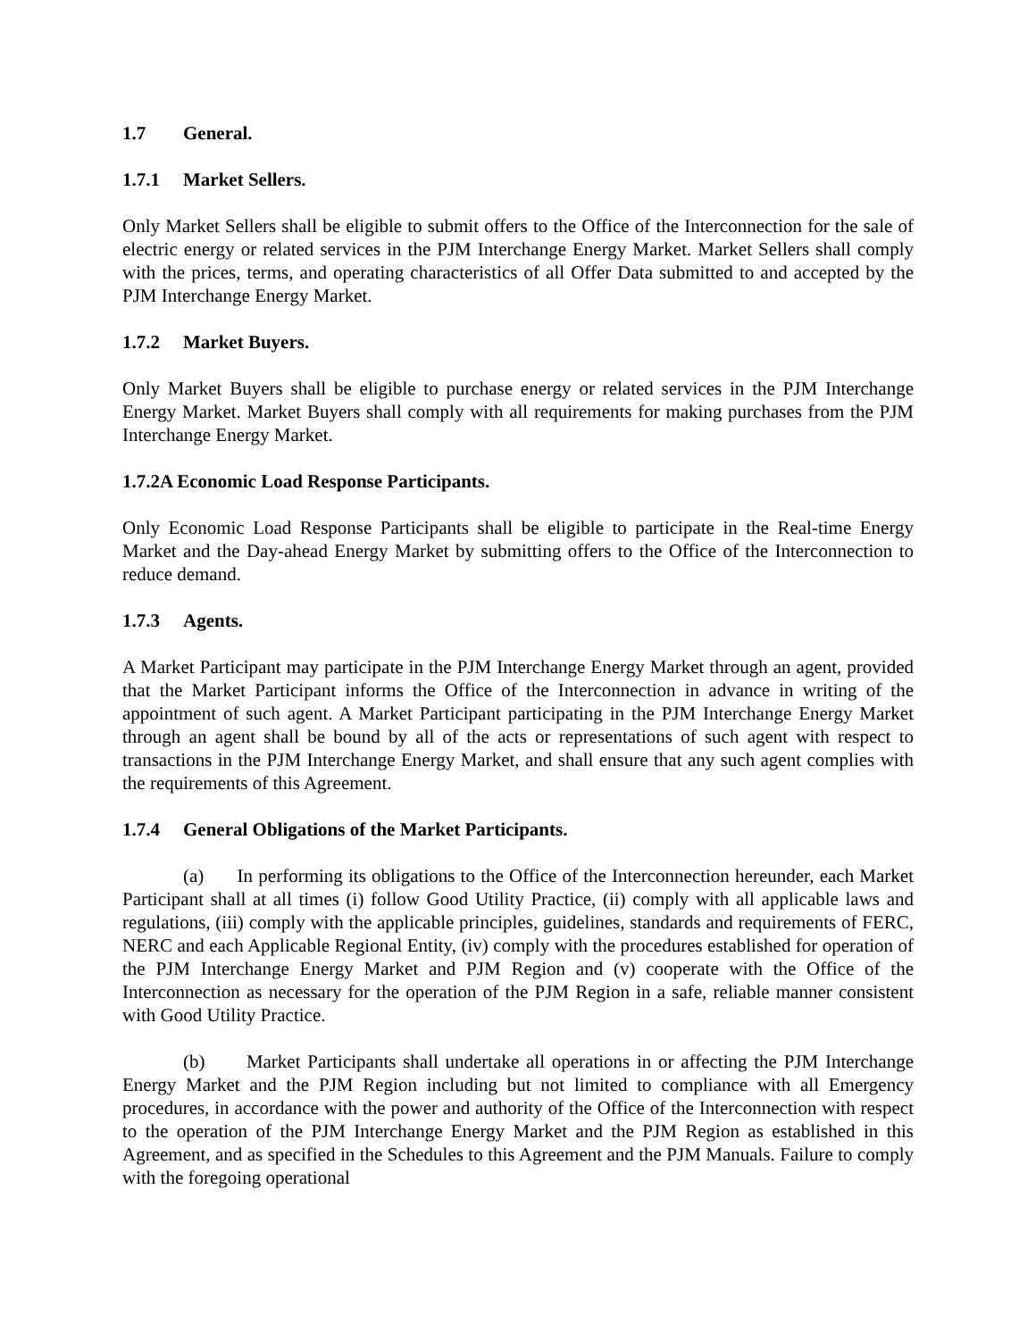1.7 General.
1.7.1 Market Sellers.
Only Market Sellers shall be eligible to submit offers to the Office of the Interconnection for the sale of electric energy or related services in the PJM Interchange Energy Market. Market Sellers shall comply with the prices, terms, and operating characteristics of all Offer Data submitted to and accepted by the PJM Interchange Energy Market.
1.7.2 Market Buyers.
Only Market Buyers shall be eligible to purchase energy or related services in the PJM Interchange Energy Market. Market Buyers shall comply with all requirements for making purchases from the PJM Interchange Energy Market.
1.7.2A Economic Load Response Participants.
Only Economic Load Response Participants shall be eligible to participate in the Real-time Energy Market and the Day-ahead Energy Market by submitting offers to the Office of the Interconnection to reduce demand.
1.7.3 Agents.
A Market Participant may participate in the PJM Interchange Energy Market through an agent, provided that the Market Participant informs the Office of the Interconnection in advance in writing of the appointment of such agent. A Market Participant participating in the PJM Interchange Energy Market through an agent shall be bound by all of the acts or representations of such agent with respect to transactions in the PJM Interchange Energy Market, and shall ensure that any such agent complies with the requirements of this Agreement.
1.7.4 General Obligations of the Market Participants.
(a) In performing its obligations to the Office of the Interconnection hereunder, each Market Participant shall at all times (i) follow Good Utility Practice, (ii) comply with all applicable laws and regulations, (iii) comply with the applicable principles, guidelines, standards and requirements of FERC, NERC and each Applicable Regional Entity, (iv) comply with the procedures established for operation of the PJM Interchange Energy Market and PJM Region and (v) cooperate with the Office of the Interconnection as necessary for the operation of the PJM Region in a safe, reliable manner consistent with Good Utility Practice.
(b) Market Participants shall undertake all operations in or affecting the PJM Interchange Energy Market and the PJM Region including but not limited to compliance with all Emergency procedures, in accordance with the power and authority of the Office of the Interconnection with respect to the operation of the PJM Interchange Energy Market and the PJM Region as established in this Agreement, and as specified in the Schedules to this Agreement and the PJM Manuals. Failure to comply with the foregoing operational